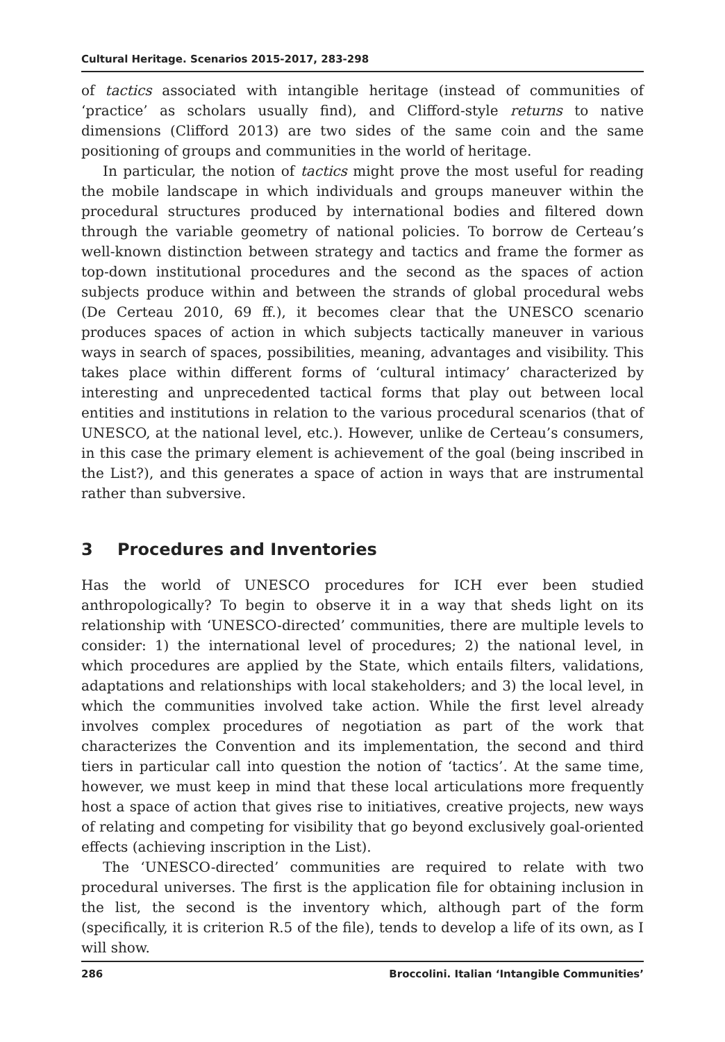Cultural Heritage. Scenarios 2015-2017, 283-298
of tactics associated with intangible heritage (instead of communities of ‘practice’ as scholars usually find), and Clifford-style returns to native dimensions (Clifford 2013) are two sides of the same coin and the same positioning of groups and communities in the world of heritage.
In particular, the notion of tactics might prove the most useful for reading the mobile landscape in which individuals and groups maneuver within the procedural structures produced by international bodies and filtered down through the variable geometry of national policies. To borrow de Certeau’s well-known distinction between strategy and tactics and frame the former as top-down institutional procedures and the second as the spaces of action subjects produce within and between the strands of global procedural webs (De Certeau 2010, 69 ff.), it becomes clear that the UNESCO scenario produces spaces of action in which subjects tactically maneuver in various ways in search of spaces, possibilities, meaning, advantages and visibility. This takes place within different forms of ‘cultural intimacy’ characterized by interesting and unprecedented tactical forms that play out between local entities and institutions in relation to the various procedural scenarios (that of UNESCO, at the national level, etc.). However, unlike de Certeau’s consumers, in this case the primary element is achievement of the goal (being inscribed in the List?), and this generates a space of action in ways that are instrumental rather than subversive.
3 Procedures and Inventories
Has the world of UNESCO procedures for ICH ever been studied anthropologically? To begin to observe it in a way that sheds light on its relationship with ‘UNESCO-directed’ communities, there are multiple levels to consider: 1) the international level of procedures; 2) the national level, in which procedures are applied by the State, which entails filters, validations, adaptations and relationships with local stakeholders; and 3) the local level, in which the communities involved take action. While the first level already involves complex procedures of negotiation as part of the work that characterizes the Convention and its implementation, the second and third tiers in particular call into question the notion of ‘tactics’. At the same time, however, we must keep in mind that these local articulations more frequently host a space of action that gives rise to initiatives, creative projects, new ways of relating and competing for visibility that go beyond exclusively goal-oriented effects (achieving inscription in the List).
The ‘UNESCO-directed’ communities are required to relate with two procedural universes. The first is the application file for obtaining inclusion in the list, the second is the inventory which, although part of the form (specifically, it is criterion R.5 of the file), tends to develop a life of its own, as I will show.
286 Broccolini. Italian ‘Intangible Communities’